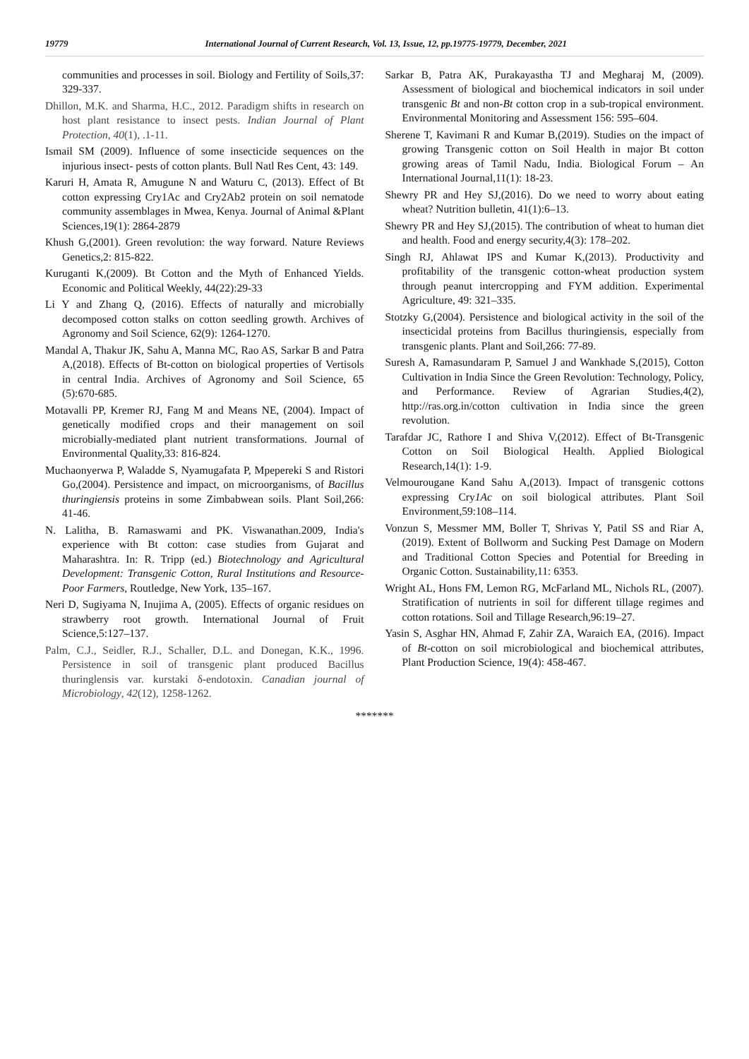19779 International Journal of Current Research, Vol. 13, Issue, 12, pp.19775-19779, December, 2021
communities and processes in soil. Biology and Fertility of Soils,37: 329-337.
Dhillon, M.K. and Sharma, H.C., 2012. Paradigm shifts in research on host plant resistance to insect pests. Indian Journal of Plant Protection, 40(1), .1-11.
Ismail SM (2009). Influence of some insecticide sequences on the injurious insect- pests of cotton plants. Bull Natl Res Cent, 43: 149.
Karuri H, Amata R, Amugune N and Waturu C, (2013). Effect of Bt cotton expressing Cry1Ac and Cry2Ab2 protein on soil nematode community assemblages in Mwea, Kenya. Journal of Animal &Plant Sciences,19(1): 2864-2879
Khush G,(2001). Green revolution: the way forward. Nature Reviews Genetics,2: 815-822.
Kuruganti K,(2009). Bt Cotton and the Myth of Enhanced Yields. Economic and Political Weekly, 44(22):29-33
Li Y and Zhang Q, (2016). Effects of naturally and microbially decomposed cotton stalks on cotton seedling growth. Archives of Agronomy and Soil Science, 62(9): 1264-1270.
Mandal A, Thakur JK, Sahu A, Manna MC, Rao AS, Sarkar B and Patra A,(2018). Effects of Bt-cotton on biological properties of Vertisols in central India. Archives of Agronomy and Soil Science, 65 (5):670-685.
Motavalli PP, Kremer RJ, Fang M and Means NE, (2004). Impact of genetically modified crops and their management on soil microbially-mediated plant nutrient transformations. Journal of Environmental Quality,33: 816-824.
Muchaonyerwa P, Waladde S, Nyamugafata P, Mpepereki S and Ristori Go,(2004). Persistence and impact, on microorganisms, of Bacillus thuringiensis proteins in some Zimbabwean soils. Plant Soil,266: 41-46.
N. Lalitha, B. Ramaswami and PK. Viswanathan.2009, India's experience with Bt cotton: case studies from Gujarat and Maharashtra. In: R. Tripp (ed.) Biotechnology and Agricultural Development: Transgenic Cotton, Rural Institutions and Resource-Poor Farmers, Routledge, New York, 135–167.
Neri D, Sugiyama N, Inujima A, (2005). Effects of organic residues on strawberry root growth. International Journal of Fruit Science,5:127–137.
Palm, C.J., Seidler, R.J., Schaller, D.L. and Donegan, K.K., 1996. Persistence in soil of transgenic plant produced Bacillus thuringlensis var. kurstaki δ-endotoxin. Canadian journal of Microbiology, 42(12), 1258-1262.
Sarkar B, Patra AK, Purakayastha TJ and Megharaj M, (2009). Assessment of biological and biochemical indicators in soil under transgenic Bt and non-Bt cotton crop in a sub-tropical environment. Environmental Monitoring and Assessment 156: 595–604.
Sherene T, Kavimani R and Kumar B,(2019). Studies on the impact of growing Transgenic cotton on Soil Health in major Bt cotton growing areas of Tamil Nadu, India. Biological Forum – An International Journal,11(1): 18-23.
Shewry PR and Hey SJ,(2016). Do we need to worry about eating wheat? Nutrition bulletin, 41(1):6–13.
Shewry PR and Hey SJ,(2015). The contribution of wheat to human diet and health. Food and energy security,4(3): 178–202.
Singh RJ, Ahlawat IPS and Kumar K,(2013). Productivity and profitability of the transgenic cotton-wheat production system through peanut intercropping and FYM addition. Experimental Agriculture, 49: 321–335.
Stotzky G,(2004). Persistence and biological activity in the soil of the insecticidal proteins from Bacillus thuringiensis, especially from transgenic plants. Plant and Soil,266: 77-89.
Suresh A, Ramasundaram P, Samuel J and Wankhade S,(2015), Cotton Cultivation in India Since the Green Revolution: Technology, Policy, and Performance. Review of Agrarian Studies,4(2), http://ras.org.in/cotton cultivation in India since the green revolution.
Tarafdar JC, Rathore I and Shiva V,(2012). Effect of Bt-Transgenic Cotton on Soil Biological Health. Applied Biological Research,14(1): 1-9.
Velmourougane Kand Sahu A,(2013). Impact of transgenic cottons expressing Cry1Ac on soil biological attributes. Plant Soil Environment,59:108–114.
Vonzun S, Messmer MM, Boller T, Shrivas Y, Patil SS and Riar A,(2019). Extent of Bollworm and Sucking Pest Damage on Modern and Traditional Cotton Species and Potential for Breeding in Organic Cotton. Sustainability,11: 6353.
Wright AL, Hons FM, Lemon RG, McFarland ML, Nichols RL, (2007). Stratification of nutrients in soil for different tillage regimes and cotton rotations. Soil and Tillage Research,96:19–27.
Yasin S, Asghar HN, Ahmad F, Zahir ZA, Waraich EA, (2016). Impact of Bt-cotton on soil microbiological and biochemical attributes, Plant Production Science, 19(4): 458-467.
*******